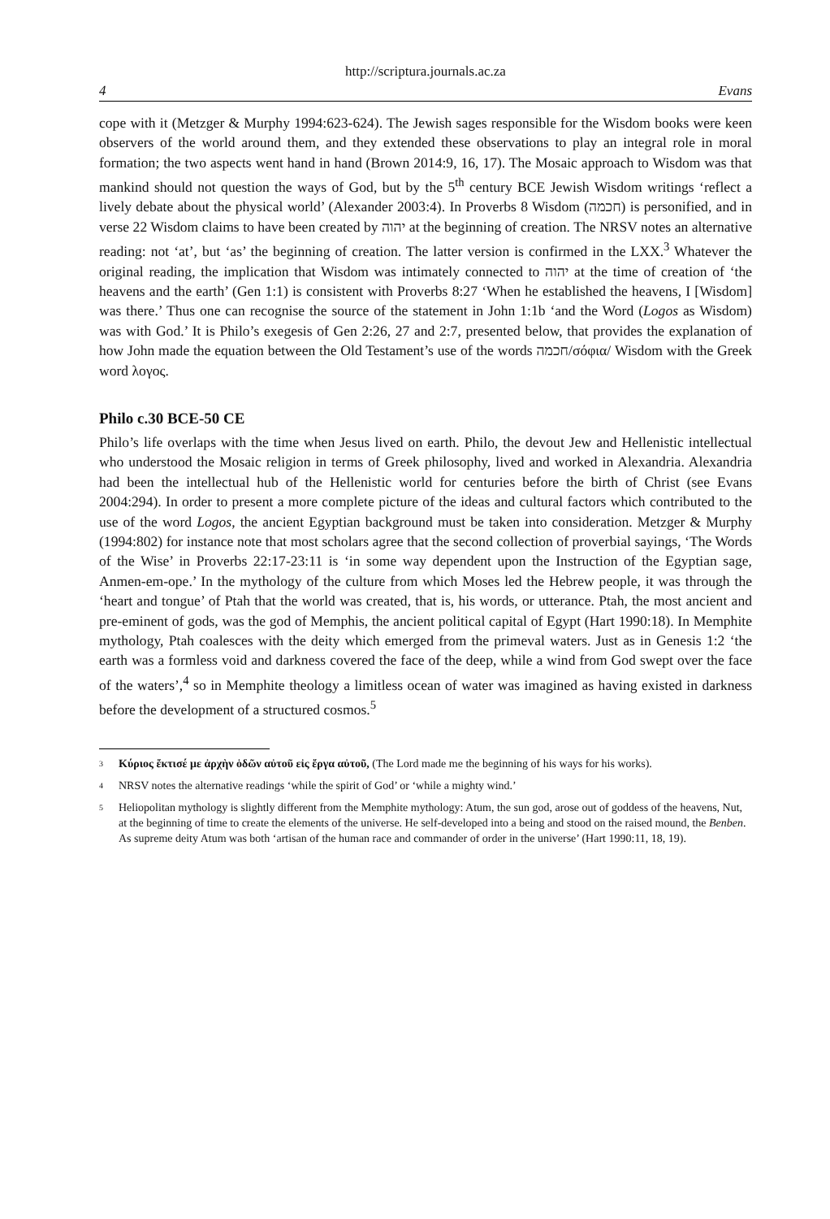http://scriptura.journals.ac.za
4 Evans
cope with it (Metzger & Murphy 1994:623-624). The Jewish sages responsible for the Wisdom books were keen observers of the world around them, and they extended these observations to play an integral role in moral formation; the two aspects went hand in hand (Brown 2014:9, 16, 17). The Mosaic approach to Wisdom was that mankind should not question the ways of God, but by the 5<sup>th</sup> century BCE Jewish Wisdom writings ‘reflect a lively debate about the physical world’ (Alexander 2003:4). In Proverbs 8 Wisdom (חכמה) is personified, and in verse 22 Wisdom claims to have been created by יהוה at the beginning of creation. The NRSV notes an alternative reading: not ‘at’, but ‘as’ the beginning of creation. The latter version is confirmed in the LXX.<sup>3</sup> Whatever the original reading, the implication that Wisdom was intimately connected to יהוה at the time of creation of ‘the heavens and the earth’ (Gen 1:1) is consistent with Proverbs 8:27 ‘When he established the heavens, I [Wisdom] was there.’ Thus one can recognise the source of the statement in John 1:1b ‘and the Word (Logos as Wisdom) was with God.’ It is Philo’s exegesis of Gen 2:26, 27 and 2:7, presented below, that provides the explanation of how John made the equation between the Old Testament’s use of the words חכמה/σόφια/ Wisdom with the Greek word λογος.
Philo c.30 BCE-50 CE
Philo’s life overlaps with the time when Jesus lived on earth. Philo, the devout Jew and Hellenistic intellectual who understood the Mosaic religion in terms of Greek philosophy, lived and worked in Alexandria. Alexandria had been the intellectual hub of the Hellenistic world for centuries before the birth of Christ (see Evans 2004:294). In order to present a more complete picture of the ideas and cultural factors which contributed to the use of the word Logos, the ancient Egyptian background must be taken into consideration. Metzger & Murphy (1994:802) for instance note that most scholars agree that the second collection of proverbial sayings, ‘The Words of the Wise’ in Proverbs 22:17-23:11 is ‘in some way dependent upon the Instruction of the Egyptian sage, Anmen-em-ope.’ In the mythology of the culture from which Moses led the Hebrew people, it was through the ‘heart and tongue’ of Ptah that the world was created, that is, his words, or utterance. Ptah, the most ancient and pre-eminent of gods, was the god of Memphis, the ancient political capital of Egypt (Hart 1990:18). In Memphite mythology, Ptah coalesces with the deity which emerged from the primeval waters. Just as in Genesis 1:2 ‘the earth was a formless void and darkness covered the face of the deep, while a wind from God swept over the face of the waters’,<sup>4</sup> so in Memphite theology a limitless ocean of water was imagined as having existed in darkness before the development of a structured cosmos.<sup>5</sup>
3 Κύριος ἔκτισέ με ἀρχὴν ὁδῶν αὐτοῦ εἰς ἔργα αὐτοῦ, (The Lord made me the beginning of his ways for his works).
4 NRSV notes the alternative readings ‘while the spirit of God’ or ‘while a mighty wind.’
5 Heliopolitan mythology is slightly different from the Memphite mythology: Atum, the sun god, arose out of goddess of the heavens, Nut, at the beginning of time to create the elements of the universe. He self-developed into a being and stood on the raised mound, the Benben. As supreme deity Atum was both ‘artisan of the human race and commander of order in the universe’ (Hart 1990:11, 18, 19).